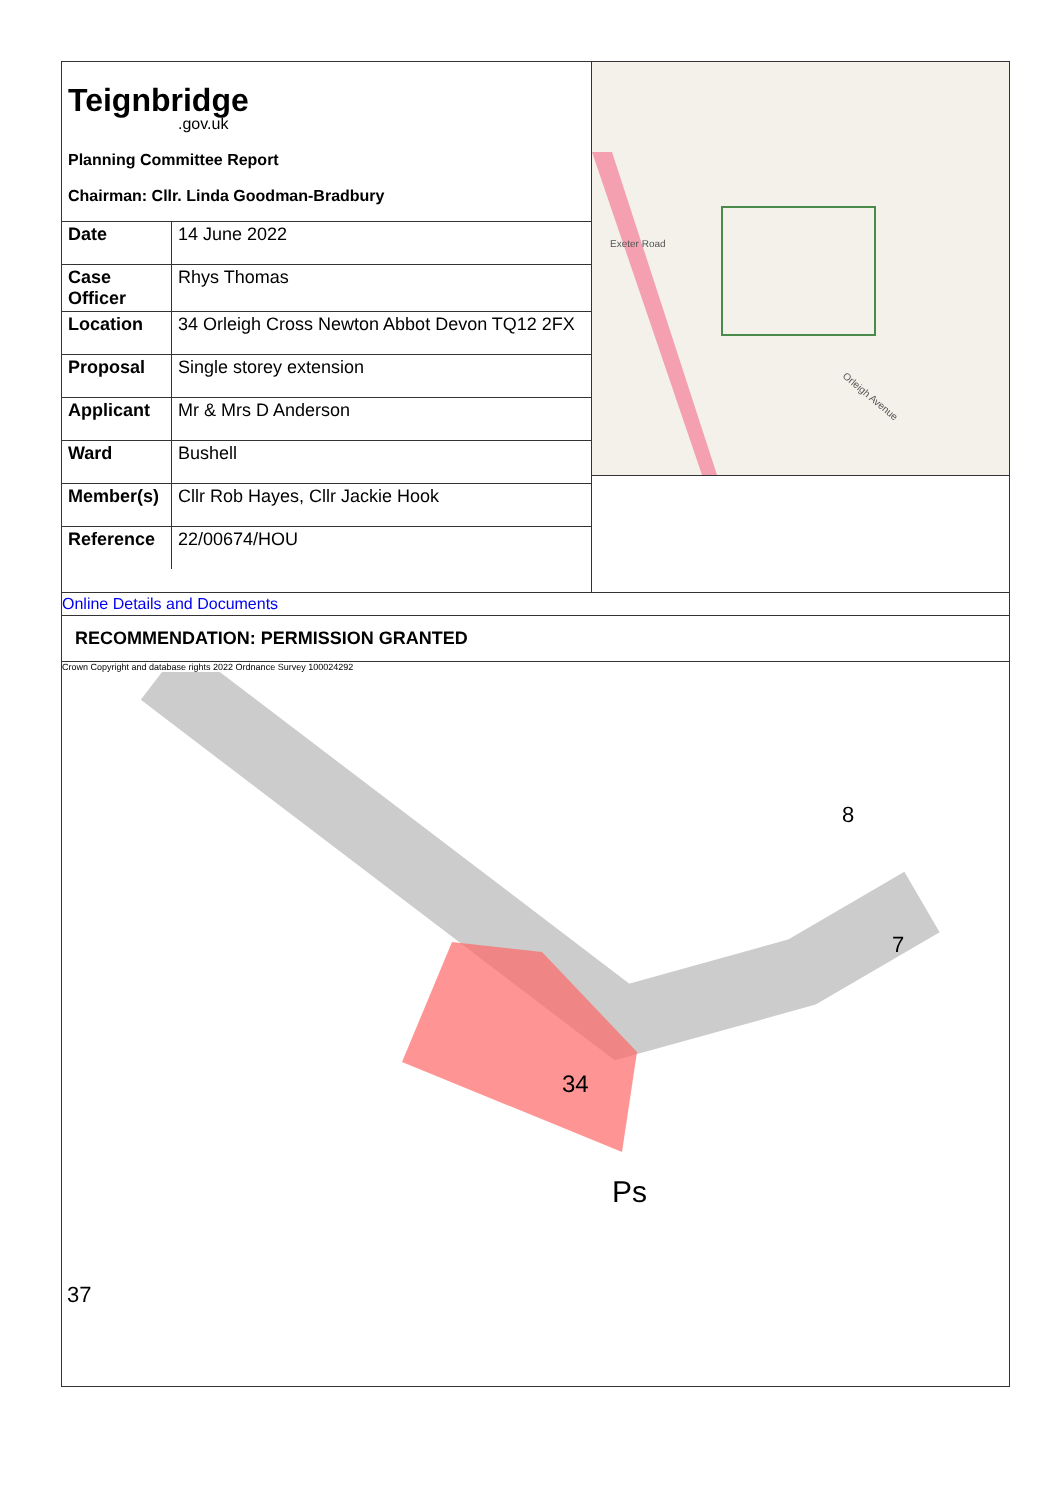Teignbridge.gov.uk
Planning Committee Report
Chairman: Cllr. Linda Goodman-Bradbury
| Date | 14 June 2022 |
| Case Officer | Rhys Thomas |
| Location | 34 Orleigh Cross Newton Abbot Devon TQ12 2FX |
| Proposal | Single storey extension |
| Applicant | Mr & Mrs D Anderson |
| Ward | Bushell |
| Member(s) | Cllr Rob Hayes, Cllr Jackie Hook |
| Reference | 22/00674/HOU |
Exeter Road
Orleigh Avenue
Online Details and Documents
RECOMMENDATION: PERMISSION GRANTED
Crown Copyright and database rights 2022 Ordnance Survey 100024292
34
Ps
8
7
37